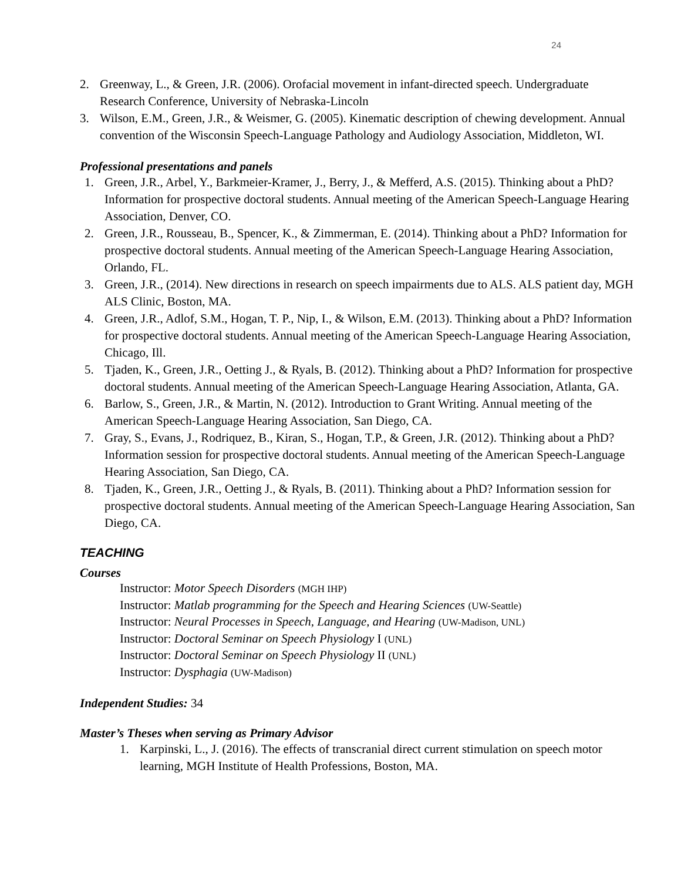24
2. Greenway, L., & Green, J.R. (2006). Orofacial movement in infant-directed speech. Undergraduate Research Conference, University of Nebraska-Lincoln
3. Wilson, E.M., Green, J.R., & Weismer, G. (2005). Kinematic description of chewing development. Annual convention of the Wisconsin Speech-Language Pathology and Audiology Association, Middleton, WI.
Professional presentations and panels
1. Green, J.R., Arbel, Y., Barkmeier-Kramer, J., Berry, J., & Mefferd, A.S. (2015). Thinking about a PhD? Information for prospective doctoral students. Annual meeting of the American Speech-Language Hearing Association, Denver, CO.
2. Green, J.R., Rousseau, B., Spencer, K., & Zimmerman, E. (2014). Thinking about a PhD? Information for prospective doctoral students. Annual meeting of the American Speech-Language Hearing Association, Orlando, FL.
3. Green, J.R., (2014). New directions in research on speech impairments due to ALS. ALS patient day, MGH ALS Clinic, Boston, MA.
4. Green, J.R., Adlof, S.M., Hogan, T. P., Nip, I., & Wilson, E.M. (2013). Thinking about a PhD? Information for prospective doctoral students. Annual meeting of the American Speech-Language Hearing Association, Chicago, Ill.
5. Tjaden, K., Green, J.R., Oetting J., & Ryals, B. (2012). Thinking about a PhD? Information for prospective doctoral students. Annual meeting of the American Speech-Language Hearing Association, Atlanta, GA.
6. Barlow, S., Green, J.R., & Martin, N. (2012). Introduction to Grant Writing. Annual meeting of the American Speech-Language Hearing Association, San Diego, CA.
7. Gray, S., Evans, J., Rodriquez, B., Kiran, S., Hogan, T.P., & Green, J.R. (2012). Thinking about a PhD? Information session for prospective doctoral students. Annual meeting of the American Speech-Language Hearing Association, San Diego, CA.
8. Tjaden, K., Green, J.R., Oetting J., & Ryals, B. (2011). Thinking about a PhD? Information session for prospective doctoral students. Annual meeting of the American Speech-Language Hearing Association, San Diego, CA.
TEACHING
Courses
Instructor: Motor Speech Disorders (MGH IHP)
Instructor: Matlab programming for the Speech and Hearing Sciences (UW-Seattle)
Instructor: Neural Processes in Speech, Language, and Hearing (UW-Madison, UNL)
Instructor: Doctoral Seminar on Speech Physiology I (UNL)
Instructor: Doctoral Seminar on Speech Physiology II (UNL)
Instructor: Dysphagia (UW-Madison)
Independent Studies: 34
Master’s Theses when serving as Primary Advisor
1. Karpinski, L., J. (2016). The effects of transcranial direct current stimulation on speech motor learning, MGH Institute of Health Professions, Boston, MA.